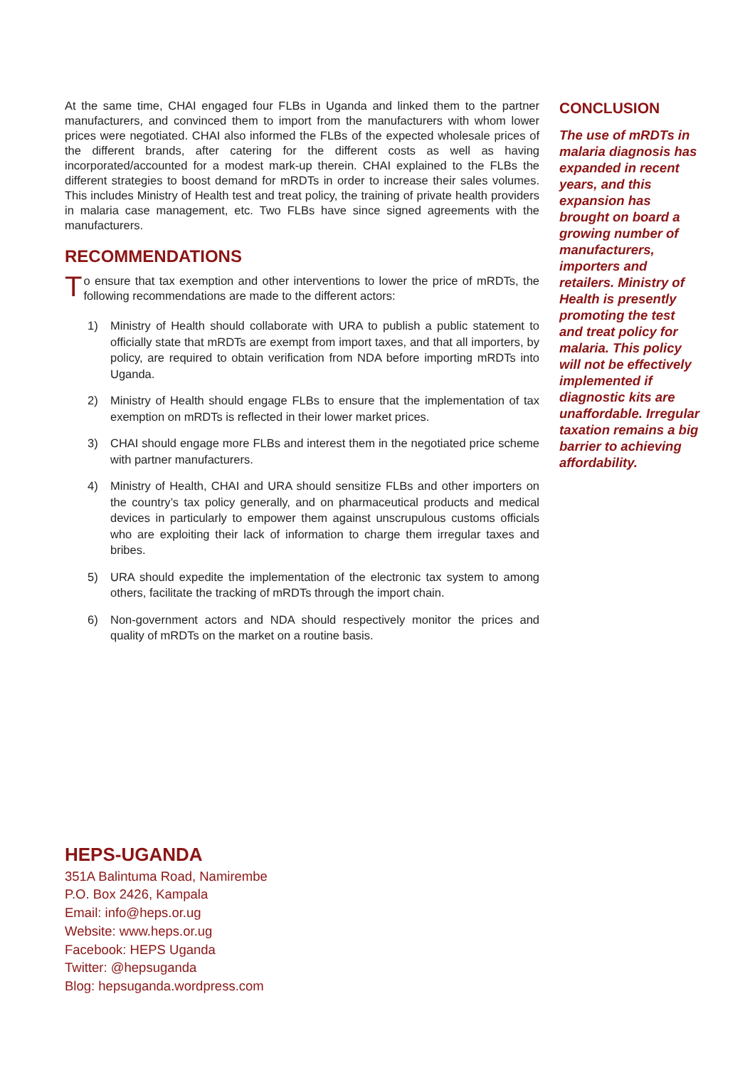At the same time, CHAI engaged four FLBs in Uganda and linked them to the partner manufacturers, and convinced them to import from the manufacturers with whom lower prices were negotiated. CHAI also informed the FLBs of the expected wholesale prices of the different brands, after catering for the different costs as well as having incorporated/accounted for a modest mark-up therein. CHAI explained to the FLBs the different strategies to boost demand for mRDTs in order to increase their sales volumes. This includes Ministry of Health test and treat policy, the training of private health providers in malaria case management, etc. Two FLBs have since signed agreements with the manufacturers.
RECOMMENDATIONS
To ensure that tax exemption and other interventions to lower the price of mRDTs, the following recommendations are made to the different actors:
1) Ministry of Health should collaborate with URA to publish a public statement to officially state that mRDTs are exempt from import taxes, and that all importers, by policy, are required to obtain verification from NDA before importing mRDTs into Uganda.
2) Ministry of Health should engage FLBs to ensure that the implementation of tax exemption on mRDTs is reflected in their lower market prices.
3) CHAI should engage more FLBs and interest them in the negotiated price scheme with partner manufacturers.
4) Ministry of Health, CHAI and URA should sensitize FLBs and other importers on the country’s tax policy generally, and on pharmaceutical products and medical devices in particularly to empower them against unscrupulous customs officials who are exploiting their lack of information to charge them irregular taxes and bribes.
5) URA should expedite the implementation of the electronic tax system to among others, facilitate the tracking of mRDTs through the import chain.
6) Non-government actors and NDA should respectively monitor the prices and quality of mRDTs on the market on a routine basis.
CONCLUSION
The use of mRDTs in malaria diagnosis has expanded in recent years, and this expansion has brought on board a growing number of manufacturers, importers and retailers. Ministry of Health is presently promoting the test and treat policy for malaria. This policy will not be effectively implemented if diagnostic kits are unaffordable. Irregular taxation remains a big barrier to achieving affordability.
HEPS-UGANDA
351A Balintuma Road, Namirembe
P.O. Box 2426, Kampala
Email: info@heps.or.ug
Website: www.heps.or.ug
Facebook: HEPS Uganda
Twitter: @hepsuganda
Blog: hepsuganda.wordpress.com